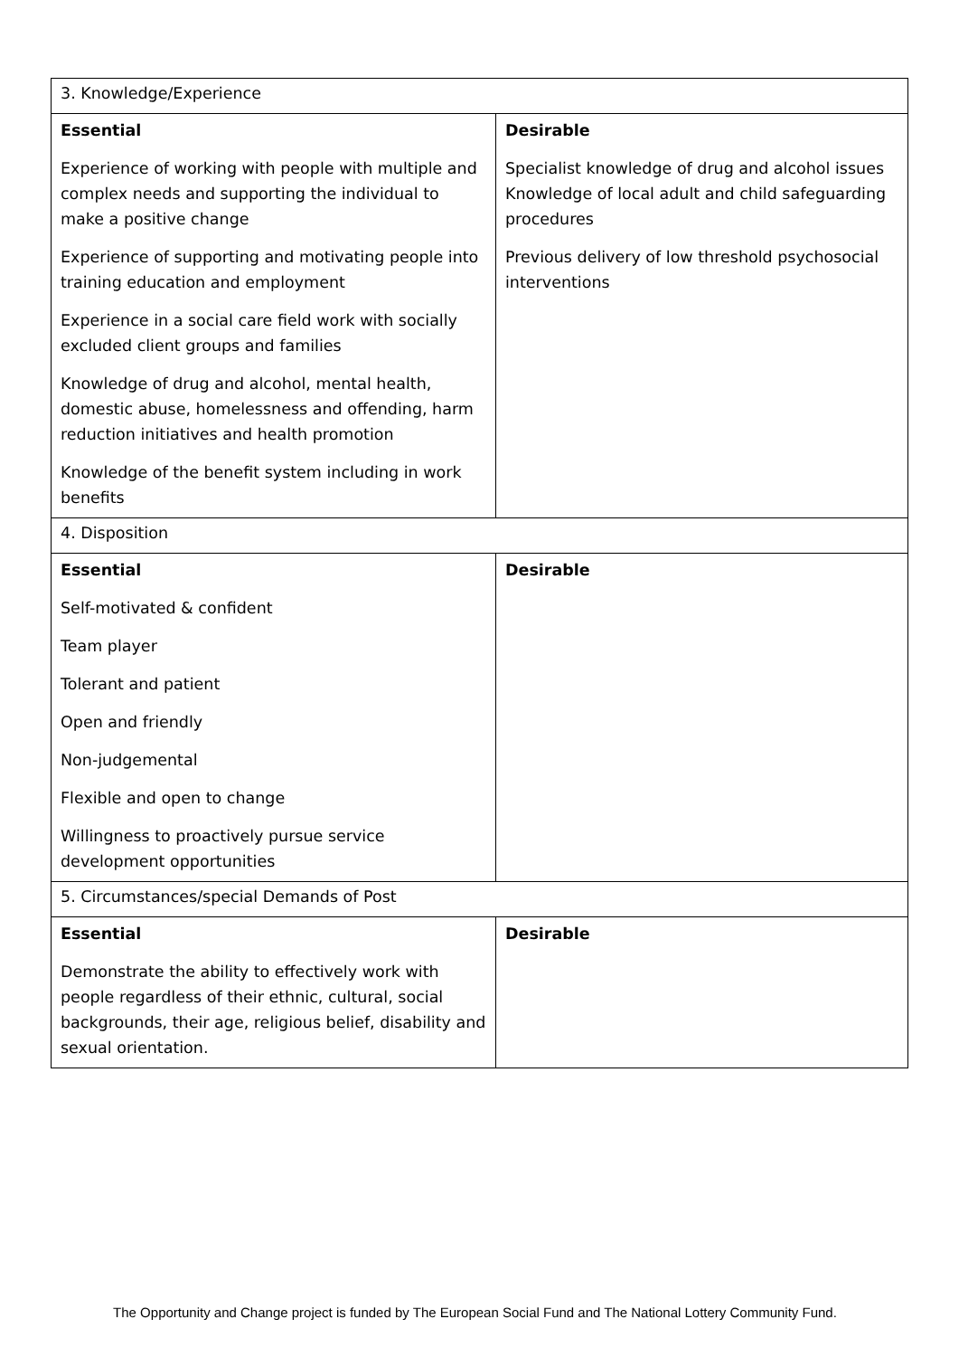| 3. Knowledge/Experience | |
| Essential Experience of working with people with multiple and complex needs and supporting the individual to make a positive change Experience of supporting and motivating people into training education and employment Experience in a social care field work with socially excluded client groups and families Knowledge of drug and alcohol, mental health, domestic abuse, homelessness and offending, harm reduction initiatives and health promotion Knowledge of the benefit system including in work benefits | Desirable Specialist knowledge of drug and alcohol issues Knowledge of local adult and child safeguarding procedures Previous delivery of low threshold psychosocial interventions |
| 4. Disposition | |
| Essential Self-motivated & confident Team player Tolerant and patient Open and friendly Non-judgemental Flexible and open to change Willingness to proactively pursue service development opportunities | Desirable |
| 5. Circumstances/special Demands of Post | |
| Essential Demonstrate the ability to effectively work with people regardless of their ethnic, cultural, social backgrounds, their age, religious belief, disability and sexual orientation. | Desirable |
The Opportunity and Change project is funded by The European Social Fund and The National Lottery Community Fund.